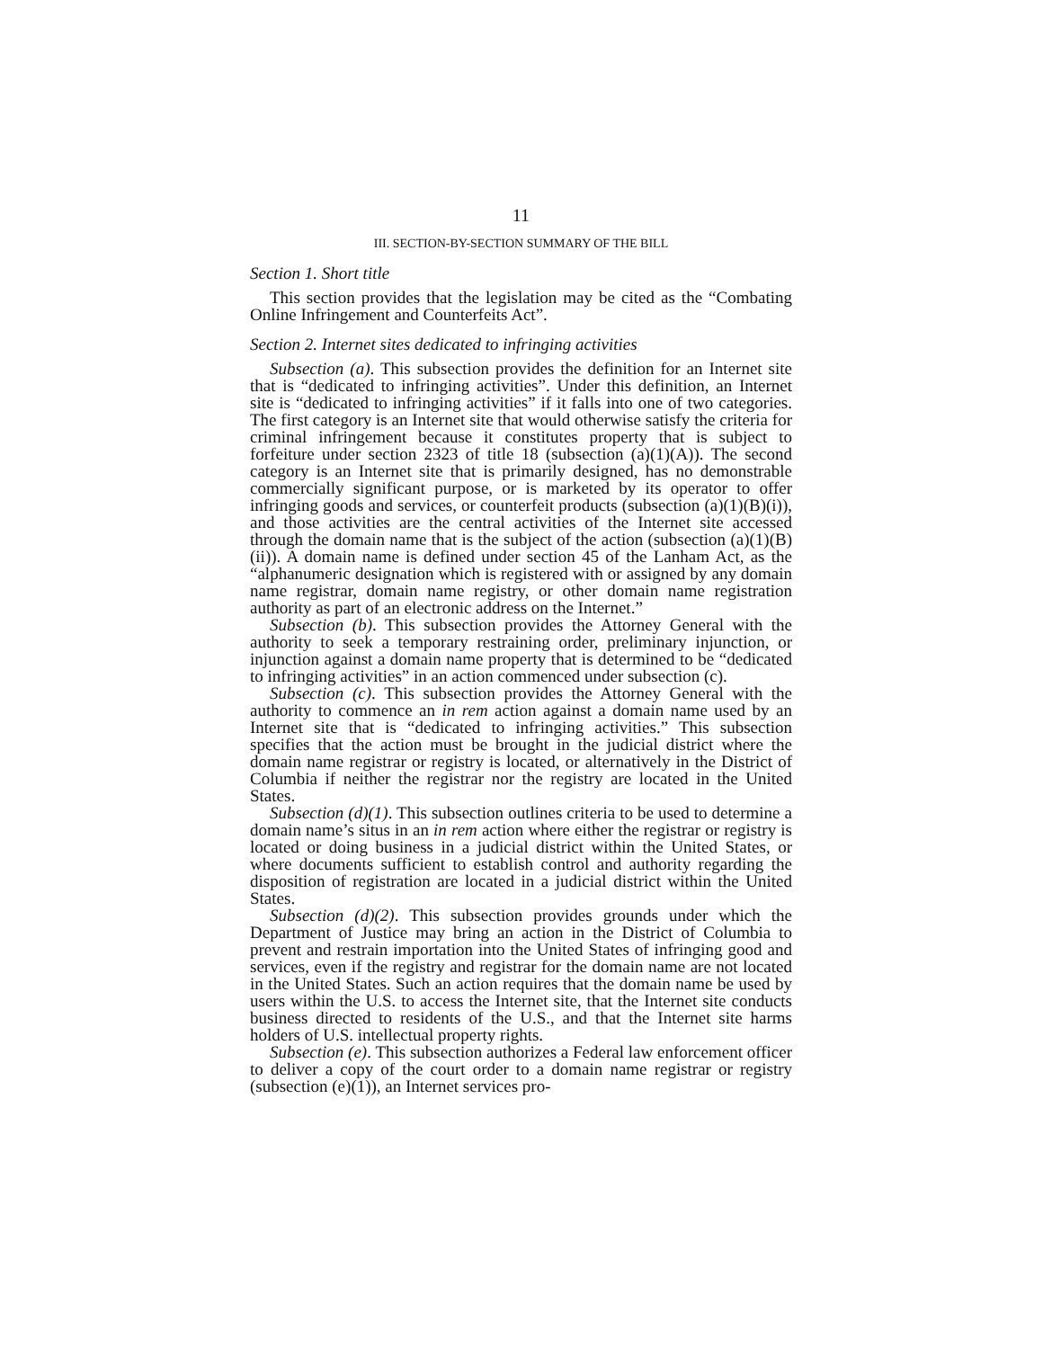11
III. SECTION-BY-SECTION SUMMARY OF THE BILL
Section 1. Short title
This section provides that the legislation may be cited as the “Combating Online Infringement and Counterfeits Act”.
Section 2. Internet sites dedicated to infringing activities
Subsection (a). This subsection provides the definition for an Internet site that is “dedicated to infringing activities”. Under this definition, an Internet site is “dedicated to infringing activities” if it falls into one of two categories. The first category is an Internet site that would otherwise satisfy the criteria for criminal infringement because it constitutes property that is subject to forfeiture under section 2323 of title 18 (subsection (a)(1)(A)). The second category is an Internet site that is primarily designed, has no demonstrable commercially significant purpose, or is marketed by its operator to offer infringing goods and services, or counterfeit products (subsection (a)(1)(B)(i)), and those activities are the central activities of the Internet site accessed through the domain name that is the subject of the action (subsection (a)(1)(B)(ii)). A domain name is defined under section 45 of the Lanham Act, as the “alphanumeric designation which is registered with or assigned by any domain name registrar, domain name registry, or other domain name registration authority as part of an electronic address on the Internet.”
Subsection (b). This subsection provides the Attorney General with the authority to seek a temporary restraining order, preliminary injunction, or injunction against a domain name property that is determined to be “dedicated to infringing activities” in an action commenced under subsection (c).
Subsection (c). This subsection provides the Attorney General with the authority to commence an in rem action against a domain name used by an Internet site that is “dedicated to infringing activities.” This subsection specifies that the action must be brought in the judicial district where the domain name registrar or registry is located, or alternatively in the District of Columbia if neither the registrar nor the registry are located in the United States.
Subsection (d)(1). This subsection outlines criteria to be used to determine a domain name’s situs in an in rem action where either the registrar or registry is located or doing business in a judicial district within the United States, or where documents sufficient to establish control and authority regarding the disposition of registration are located in a judicial district within the United States.
Subsection (d)(2). This subsection provides grounds under which the Department of Justice may bring an action in the District of Columbia to prevent and restrain importation into the United States of infringing good and services, even if the registry and registrar for the domain name are not located in the United States. Such an action requires that the domain name be used by users within the U.S. to access the Internet site, that the Internet site conducts business directed to residents of the U.S., and that the Internet site harms holders of U.S. intellectual property rights.
Subsection (e). This subsection authorizes a Federal law enforcement officer to deliver a copy of the court order to a domain name registrar or registry (subsection (e)(1)), an Internet services pro-